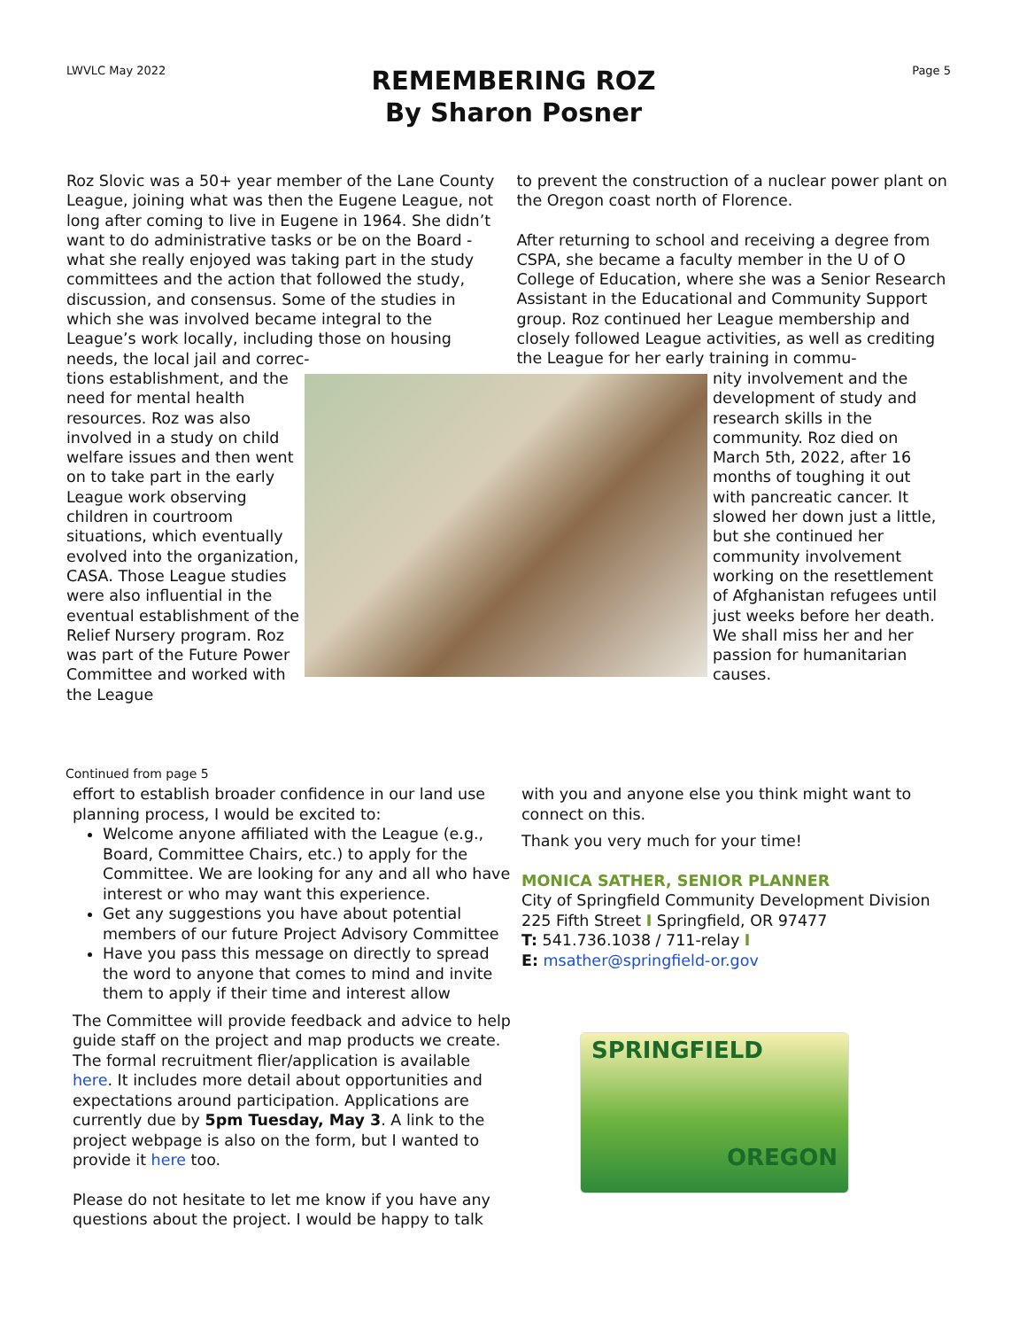LWVLC May 2022 Page 5
REMEMBERING ROZ
By Sharon Posner
Roz Slovic was a 50+ year member of the Lane County League, joining what was then the Eugene League, not long after coming to live in Eugene in 1964. She didn’t want to do administrative tasks or be on the Board - what she really enjoyed was taking part in the study committees and the action that followed the study, discussion, and consensus. Some of the studies in which she was involved became integral to the League’s work locally, including those on housing needs, the local jail and correc-
to prevent the construction of a nuclear power plant on the Oregon coast north of Florence.
After returning to school and receiving a degree from CSPA, she became a faculty member in the U of O College of Education, where she was a Senior Research Assistant in the Educational and Community Support group. Roz continued her League membership and closely followed League activities, as well as crediting the League for her early training in commu-
tions establishment, and the need for mental health resources. Roz was also involved in a study on child welfare issues and then went on to take part in the early League work observing children in courtroom situations, which eventually evolved into the organization, CASA. Those League studies were also influential in the eventual establishment of the Relief Nursery program. Roz was part of the Future Power Committee and worked with the League
nity involvement and the development of study and research skills in the community. Roz died on March 5th, 2022, after 16 months of toughing it out with pancreatic cancer. It slowed her down just a little, but she continued her community involvement working on the resettlement of Afghanistan refugees until just weeks before her death. We shall miss her and her passion for humanitarian causes.
Continued from page 5
effort to establish broader confidence in our land use planning process, I would be excited to:
Welcome anyone affiliated with the League (e.g., Board, Committee Chairs, etc.) to apply for the Committee. We are looking for any and all who have interest or who may want this experience.
Get any suggestions you have about potential members of our future Project Advisory Committee
Have you pass this message on directly to spread the word to anyone that comes to mind and invite them to apply if their time and interest allow
The Committee will provide feedback and advice to help guide staff on the project and map products we create. The formal recruitment flier/application is available here. It includes more detail about opportunities and expectations around participation. Applications are currently due by 5pm Tuesday, May 3. A link to the project webpage is also on the form, but I wanted to provide it here too.
Please do not hesitate to let me know if you have any questions about the project. I would be happy to talk
with you and anyone else you think might want to connect on this.
Thank you very much for your time!
MONICA SATHER, SENIOR PLANNER
City of Springfield Community Development Division
225 Fifth Street I Springfield, OR 97477
T: 541.736.1038 / 711-relay I
E: msather@springfield-or.gov
SPRINGFIELD
OREGON